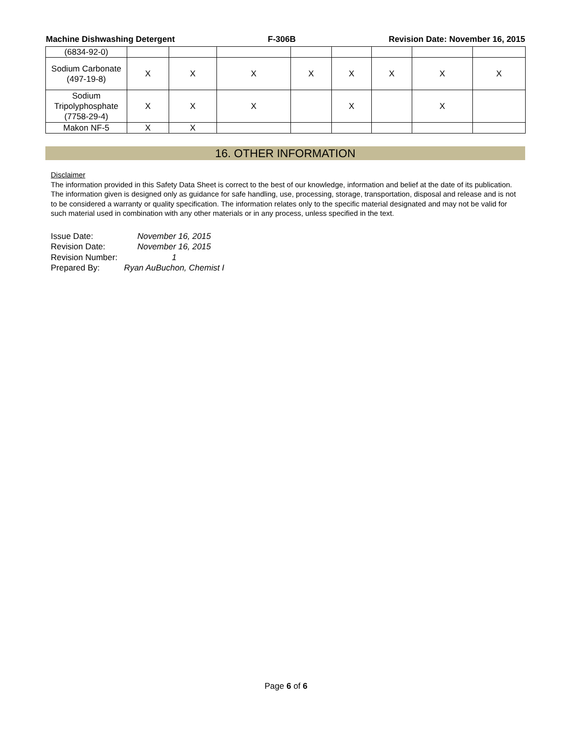Machine Dishwashing Detergent F-306B Revision Date: November 16, 2015
| (6834-92-0) | | | | | | | | |
| Sodium Carbonate (497-19-8) | X | X | X | X | X | X | X | X |
| Sodium Tripolyphosphate (7758-29-4) | X | X | X | | X | | X | |
| Makon NF-5 | X | X | | | | | | |
16. OTHER INFORMATION
Disclaimer
The information provided in this Safety Data Sheet is correct to the best of our knowledge, information and belief at the date of its publication. The information given is designed only as guidance for safe handling, use, processing, storage, transportation, disposal and release and is not to be considered a warranty or quality specification. The information relates only to the specific material designated and may not be valid for such material used in combination with any other materials or in any process, unless specified in the text.
| Issue Date: | November 16, 2015 |
| Revision Date: | November 16, 2015 |
| Revision Number: | 1 |
| Prepared By: | Ryan AuBuchon, Chemist I |
Page 6 of 6